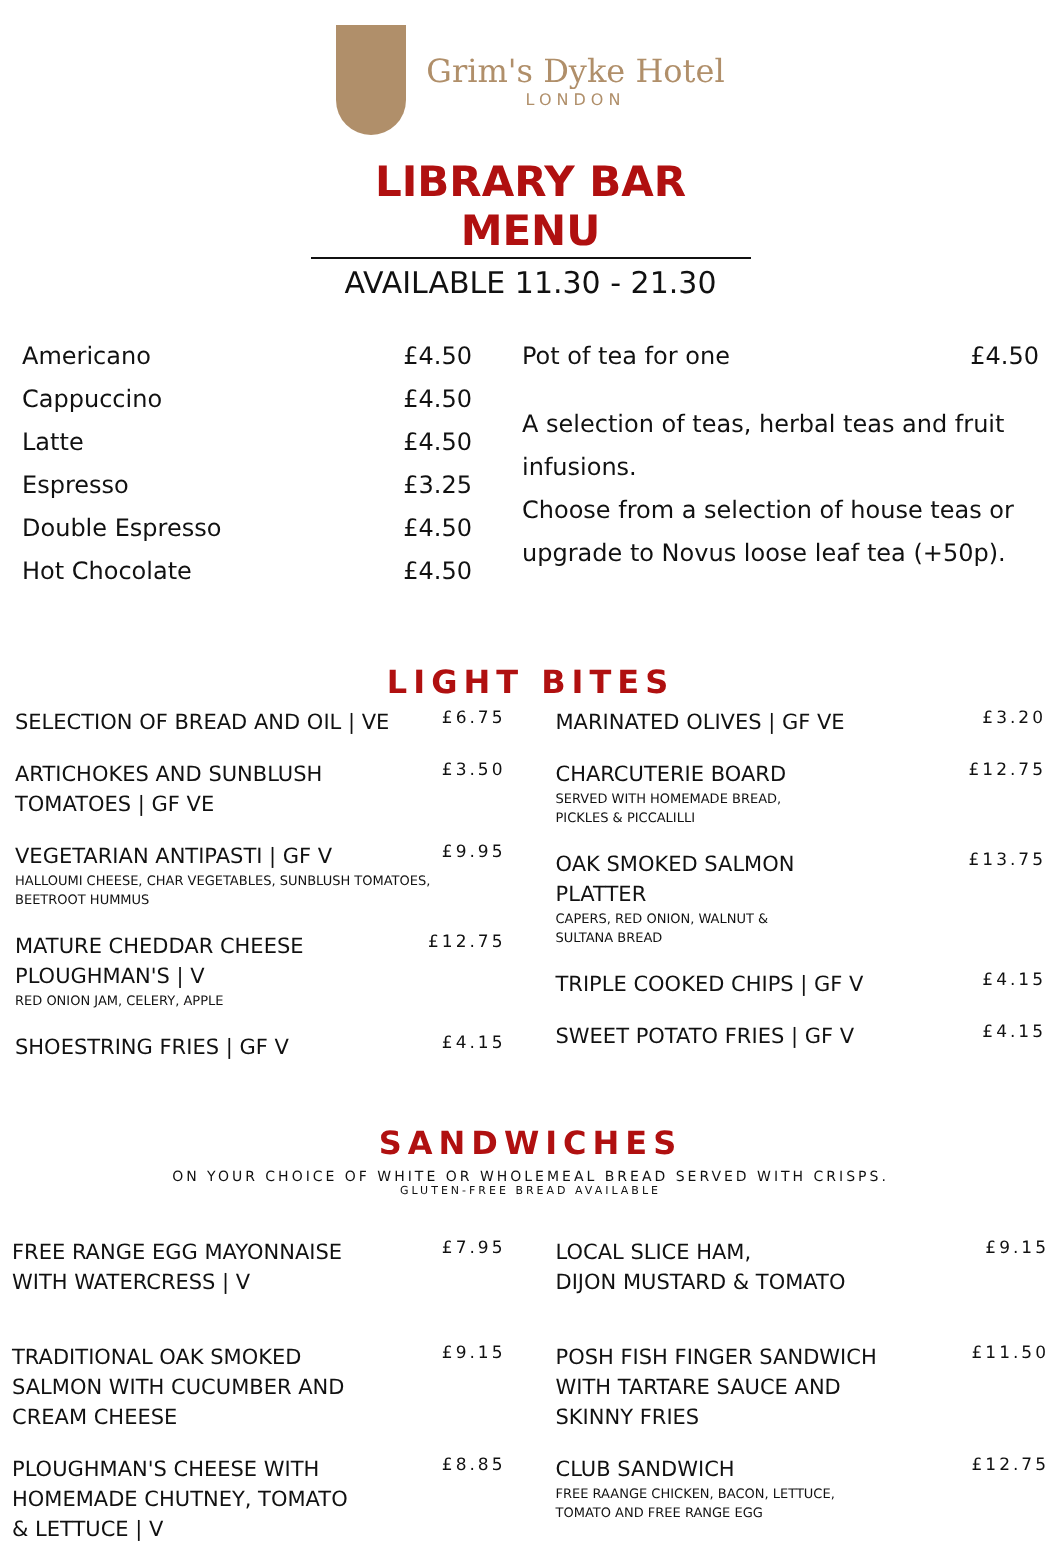Grim's Dyke Hotel
LONDON
LIBRARY BAR MENU
AVAILABLE 11.30 - 21.30
Americano £4.50
Cappuccino £4.50
Latte £4.50
Espresso £3.25
Double Espresso £4.50
Hot Chocolate £4.50
Pot of tea for one £4.50
A selection of teas, herbal teas and fruit infusions.
Choose from a selection of house teas or upgrade to Novus loose leaf tea (+50p).
LIGHT BITES
SELECTION OF BREAD AND OIL | VE
£6.75
ARTICHOKES AND SUNBLUSH
TOMATOES | GF VE
£3.50
VEGETARIAN ANTIPASTI | GF V
HALLOUMI CHEESE, CHAR VEGETABLES, SUNBLUSH TOMATOES, BEETROOT HUMMUS
£9.95
MATURE CHEDDAR CHEESE
PLOUGHMAN'S | V
RED ONION JAM, CELERY, APPLE
£12.75
SHOESTRING FRIES | GF V
£4.15
MARINATED OLIVES | GF VE
£3.20
CHARCUTERIE BOARD
SERVED WITH HOMEMADE BREAD,
PICKLES & PICCALILLI
£12.75
OAK SMOKED SALMON
PLATTER
CAPERS, RED ONION, WALNUT &
SULTANA BREAD
£13.75
TRIPLE COOKED CHIPS | GF V
£4.15
SWEET POTATO FRIES | GF V
£4.15
SANDWICHES
ON YOUR CHOICE OF WHITE OR WHOLEMEAL BREAD SERVED WITH CRISPS.
GLUTEN-FREE BREAD AVAILABLE
FREE RANGE EGG MAYONNAISE
WITH WATERCRESS | V
£7.95
TRADITIONAL OAK SMOKED
SALMON WITH CUCUMBER AND
CREAM CHEESE
£9.15
PLOUGHMAN'S CHEESE WITH
HOMEMADE CHUTNEY, TOMATO
& LETTUCE | V
£8.85
LOCAL SLICE HAM,
DIJON MUSTARD & TOMATO
£9.15
POSH FISH FINGER SANDWICH
WITH TARTARE SAUCE AND
SKINNY FRIES
£11.50
CLUB SANDWICH
FREE RAANGE CHICKEN, BACON, LETTUCE,
TOMATO AND FREE RANGE EGG
£12.75